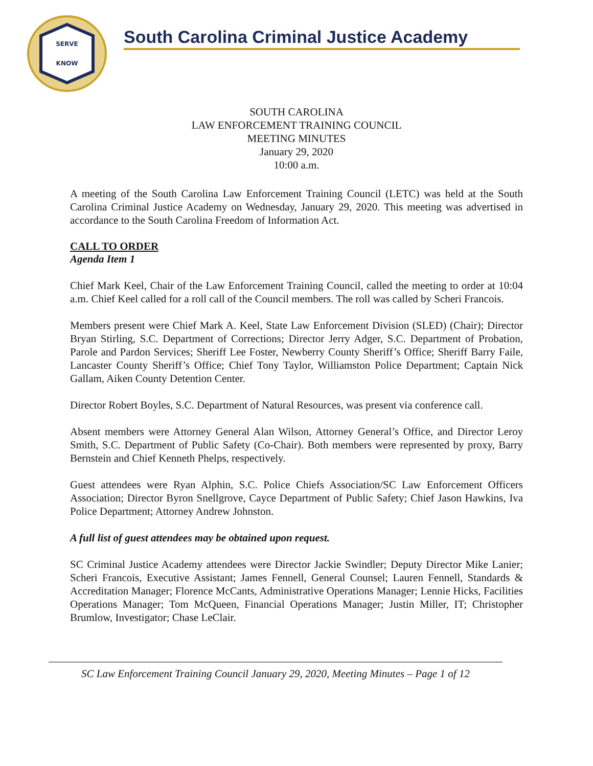SERVE
KNOW
South Carolina Criminal Justice Academy
SOUTH CAROLINA
LAW ENFORCEMENT TRAINING COUNCIL
MEETING MINUTES
January 29, 2020
10:00 a.m.
A meeting of the South Carolina Law Enforcement Training Council (LETC) was held at the South Carolina Criminal Justice Academy on Wednesday, January 29, 2020. This meeting was advertised in accordance to the South Carolina Freedom of Information Act.
CALL TO ORDER
Agenda Item 1
Chief Mark Keel, Chair of the Law Enforcement Training Council, called the meeting to order at 10:04 a.m. Chief Keel called for a roll call of the Council members. The roll was called by Scheri Francois.
Members present were Chief Mark A. Keel, State Law Enforcement Division (SLED) (Chair); Director Bryan Stirling, S.C. Department of Corrections; Director Jerry Adger, S.C. Department of Probation, Parole and Pardon Services; Sheriff Lee Foster, Newberry County Sheriff’s Office; Sheriff Barry Faile, Lancaster County Sheriff’s Office; Chief Tony Taylor, Williamston Police Department; Captain Nick Gallam, Aiken County Detention Center.
Director Robert Boyles, S.C. Department of Natural Resources, was present via conference call.
Absent members were Attorney General Alan Wilson, Attorney General’s Office, and Director Leroy Smith, S.C. Department of Public Safety (Co-Chair). Both members were represented by proxy, Barry Bernstein and Chief Kenneth Phelps, respectively.
Guest attendees were Ryan Alphin, S.C. Police Chiefs Association/SC Law Enforcement Officers Association; Director Byron Snellgrove, Cayce Department of Public Safety; Chief Jason Hawkins, Iva Police Department; Attorney Andrew Johnston.
A full list of guest attendees may be obtained upon request.
SC Criminal Justice Academy attendees were Director Jackie Swindler; Deputy Director Mike Lanier; Scheri Francois, Executive Assistant; James Fennell, General Counsel; Lauren Fennell, Standards & Accreditation Manager; Florence McCants, Administrative Operations Manager; Lennie Hicks, Facilities Operations Manager; Tom McQueen, Financial Operations Manager; Justin Miller, IT; Christopher Brumlow, Investigator; Chase LeClair.
SC Law Enforcement Training Council January 29, 2020, Meeting Minutes – Page 1 of 12